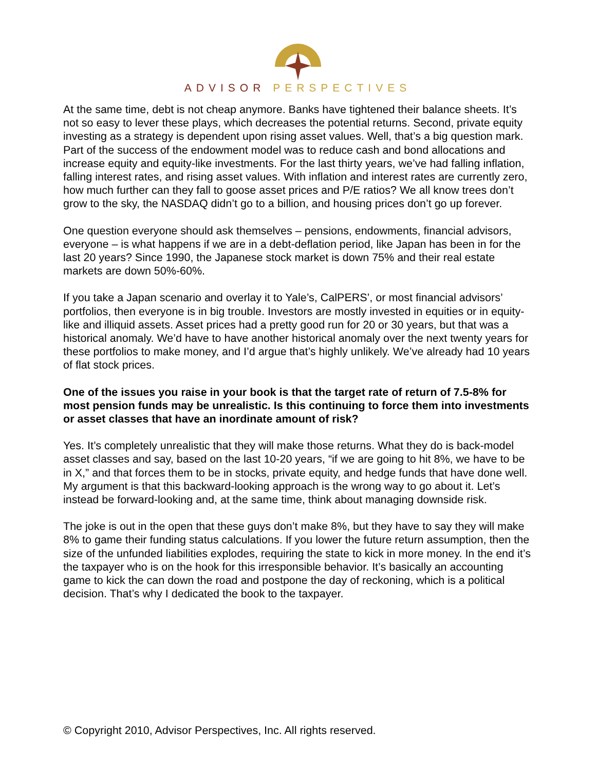ADVISOR PERSPECTIVES
At the same time, debt is not cheap anymore. Banks have tightened their balance sheets. It’s not so easy to lever these plays, which decreases the potential returns. Second, private equity investing as a strategy is dependent upon rising asset values. Well, that’s a big question mark. Part of the success of the endowment model was to reduce cash and bond allocations and increase equity and equity-like investments. For the last thirty years, we’ve had falling inflation, falling interest rates, and rising asset values. With inflation and interest rates are currently zero, how much further can they fall to goose asset prices and P/E ratios? We all know trees don’t grow to the sky, the NASDAQ didn’t go to a billion, and housing prices don’t go up forever.
One question everyone should ask themselves – pensions, endowments, financial advisors, everyone – is what happens if we are in a debt-deflation period, like Japan has been in for the last 20 years? Since 1990, the Japanese stock market is down 75% and their real estate markets are down 50%-60%.
If you take a Japan scenario and overlay it to Yale’s, CalPERS’, or most financial advisors’ portfolios, then everyone is in big trouble. Investors are mostly invested in equities or in equity-like and illiquid assets. Asset prices had a pretty good run for 20 or 30 years, but that was a historical anomaly. We’d have to have another historical anomaly over the next twenty years for these portfolios to make money, and I’d argue that’s highly unlikely. We’ve already had 10 years of flat stock prices.
One of the issues you raise in your book is that the target rate of return of 7.5-8% for most pension funds may be unrealistic. Is this continuing to force them into investments or asset classes that have an inordinate amount of risk?
Yes. It’s completely unrealistic that they will make those returns. What they do is back-model asset classes and say, based on the last 10-20 years, “if we are going to hit 8%, we have to be in X,” and that forces them to be in stocks, private equity, and hedge funds that have done well. My argument is that this backward-looking approach is the wrong way to go about it. Let’s instead be forward-looking and, at the same time, think about managing downside risk.
The joke is out in the open that these guys don’t make 8%, but they have to say they will make 8% to game their funding status calculations. If you lower the future return assumption, then the size of the unfunded liabilities explodes, requiring the state to kick in more money. In the end it’s the taxpayer who is on the hook for this irresponsible behavior. It’s basically an accounting game to kick the can down the road and postpone the day of reckoning, which is a political decision. That’s why I dedicated the book to the taxpayer.
© Copyright 2010, Advisor Perspectives, Inc. All rights reserved.